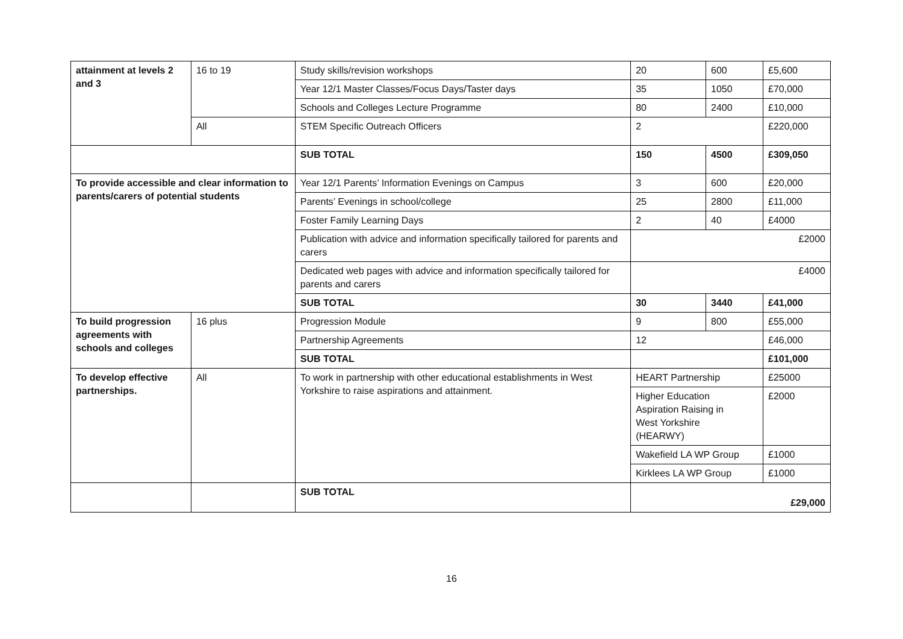| attainment at levels 2 and 3 | 16 to 19 | Study skills/revision workshops | 20 | 600 | £5,600 |
| | | Year 12/1 Master Classes/Focus Days/Taster days | 35 | 1050 | £70,000 |
| | | Schools and Colleges Lecture Programme | 80 | 2400 | £10,000 |
| | All | STEM Specific Outreach Officers | 2 | | £220,000 |
| | | SUB TOTAL | 150 | 4500 | £309,050 |
| To provide accessible and clear information to parents/carers of potential students | | Year 12/1 Parents’ Information Evenings on Campus | 3 | 600 | £20,000 |
| | | Parents’ Evenings in school/college | 25 | 2800 | £11,000 |
| | | Foster Family Learning Days | 2 | 40 | £4000 |
| | | Publication with advice and information specifically tailored for parents and carers | £2000 | | |
| | | Dedicated web pages with advice and information specifically tailored for parents and carers | £4000 | | |
| | | SUB TOTAL | 30 | 3440 | £41,000 |
| To build progression agreements with schools and colleges | 16 plus | Progression Module | 9 | 800 | £55,000 |
| | | Partnership Agreements | 12 | | £46,000 |
| | | SUB TOTAL | | | £101,000 |
| To develop effective partnerships. | All | To work in partnership with other educational establishments in West Yorkshire to raise aspirations and attainment. | HEART Partnership | | £25000 |
| | | | Higher Education Aspiration Raising in West Yorkshire (HEARWY) | | £2000 |
| | | | Wakefield LA WP Group | | £1000 |
| | | | Kirklees LA WP Group | | £1000 |
| | | SUB TOTAL | £29,000 | | |
16